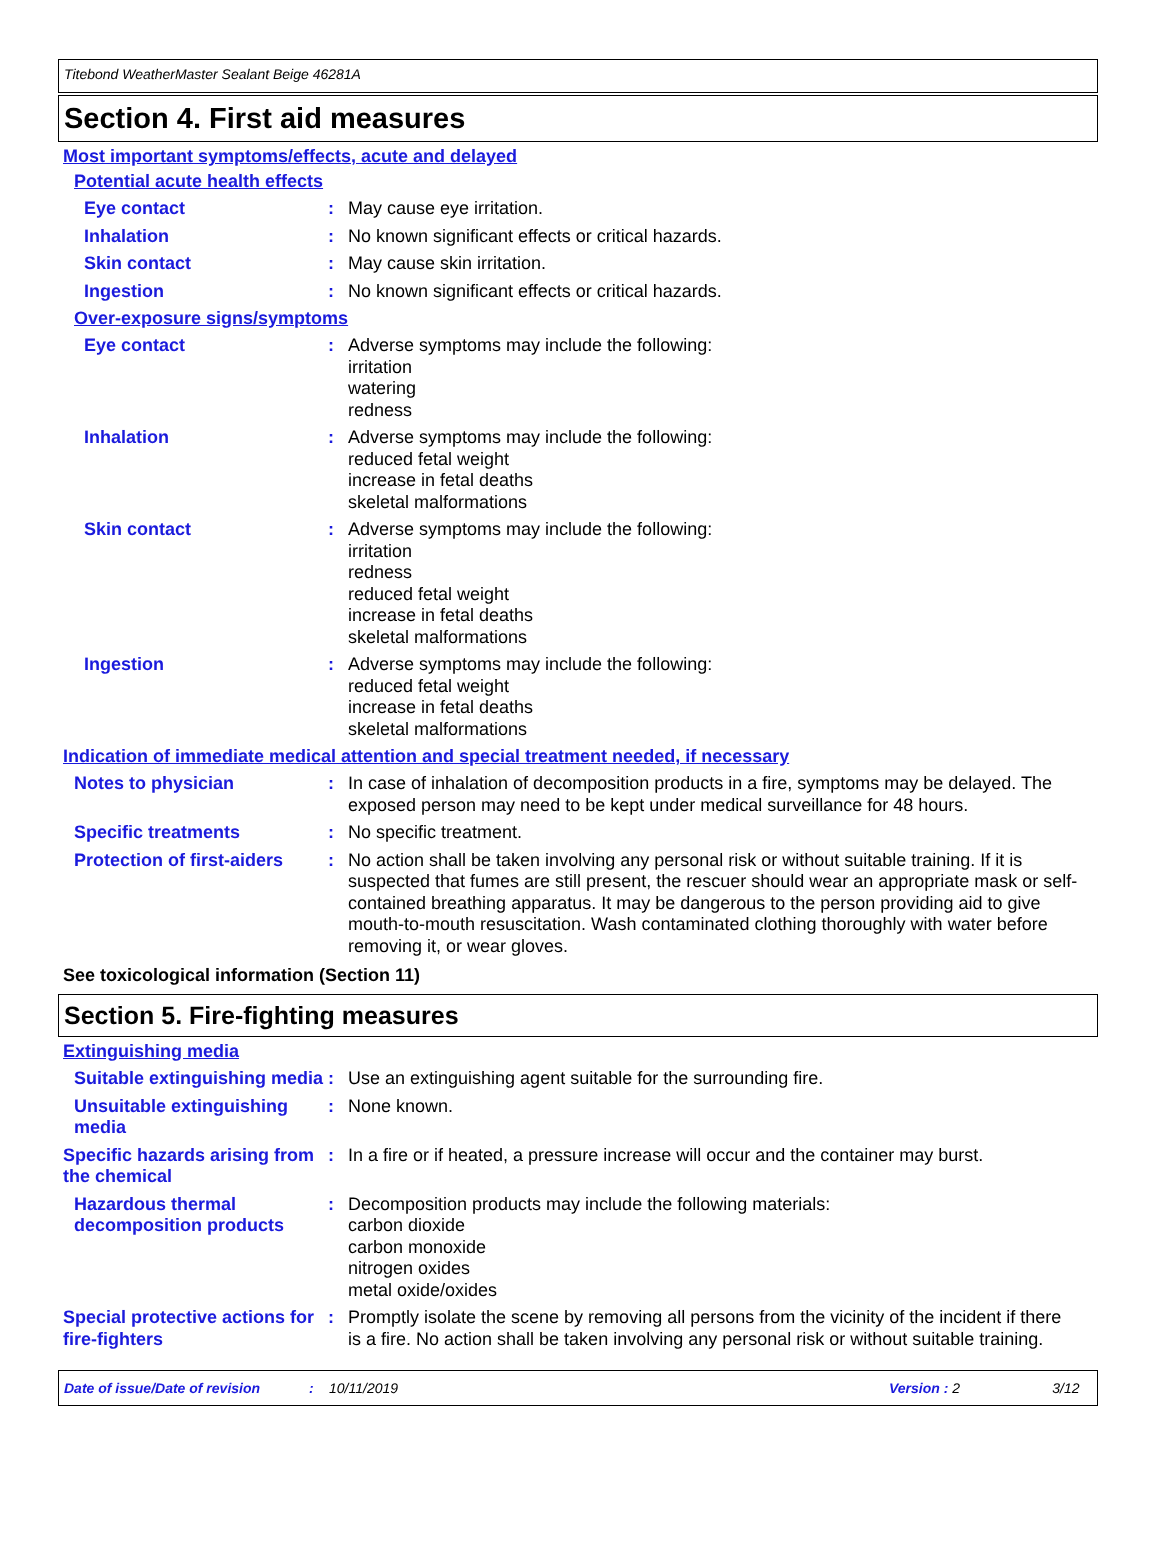Titebond WeatherMaster Sealant Beige 46281A
Section 4. First aid measures
Most important symptoms/effects, acute and delayed
Potential acute health effects
Eye contact : May cause eye irritation.
Inhalation : No known significant effects or critical hazards.
Skin contact : May cause skin irritation.
Ingestion : No known significant effects or critical hazards.
Over-exposure signs/symptoms
Eye contact : Adverse symptoms may include the following:
irritation
watering
redness
Inhalation : Adverse symptoms may include the following:
reduced fetal weight
increase in fetal deaths
skeletal malformations
Skin contact : Adverse symptoms may include the following:
irritation
redness
reduced fetal weight
increase in fetal deaths
skeletal malformations
Ingestion : Adverse symptoms may include the following:
reduced fetal weight
increase in fetal deaths
skeletal malformations
Indication of immediate medical attention and special treatment needed, if necessary
Notes to physician : In case of inhalation of decomposition products in a fire, symptoms may be delayed. The exposed person may need to be kept under medical surveillance for 48 hours.
Specific treatments : No specific treatment.
Protection of first-aiders
: No action shall be taken involving any personal risk or without suitable training. If it is suspected that fumes are still present, the rescuer should wear an appropriate mask or self-contained breathing apparatus. It may be dangerous to the person providing aid to give mouth-to-mouth resuscitation. Wash contaminated clothing thoroughly with water before removing it, or wear gloves.
See toxicological information (Section 11)
Section 5. Fire-fighting measures
Extinguishing media
Suitable extinguishing media
: Use an extinguishing agent suitable for the surrounding fire.
Unsuitable extinguishing media
: None known.
Specific hazards arising from the chemical
: In a fire or if heated, a pressure increase will occur and the container may burst.
Hazardous thermal decomposition products
: Decomposition products may include the following materials:
carbon dioxide
carbon monoxide
nitrogen oxides
metal oxide/oxides
Special protective actions for fire-fighters
: Promptly isolate the scene by removing all persons from the vicinity of the incident if there is a fire. No action shall be taken involving any personal risk or without suitable training.
Date of issue/Date of revision: 10/11/2019 Version : 2 3/12